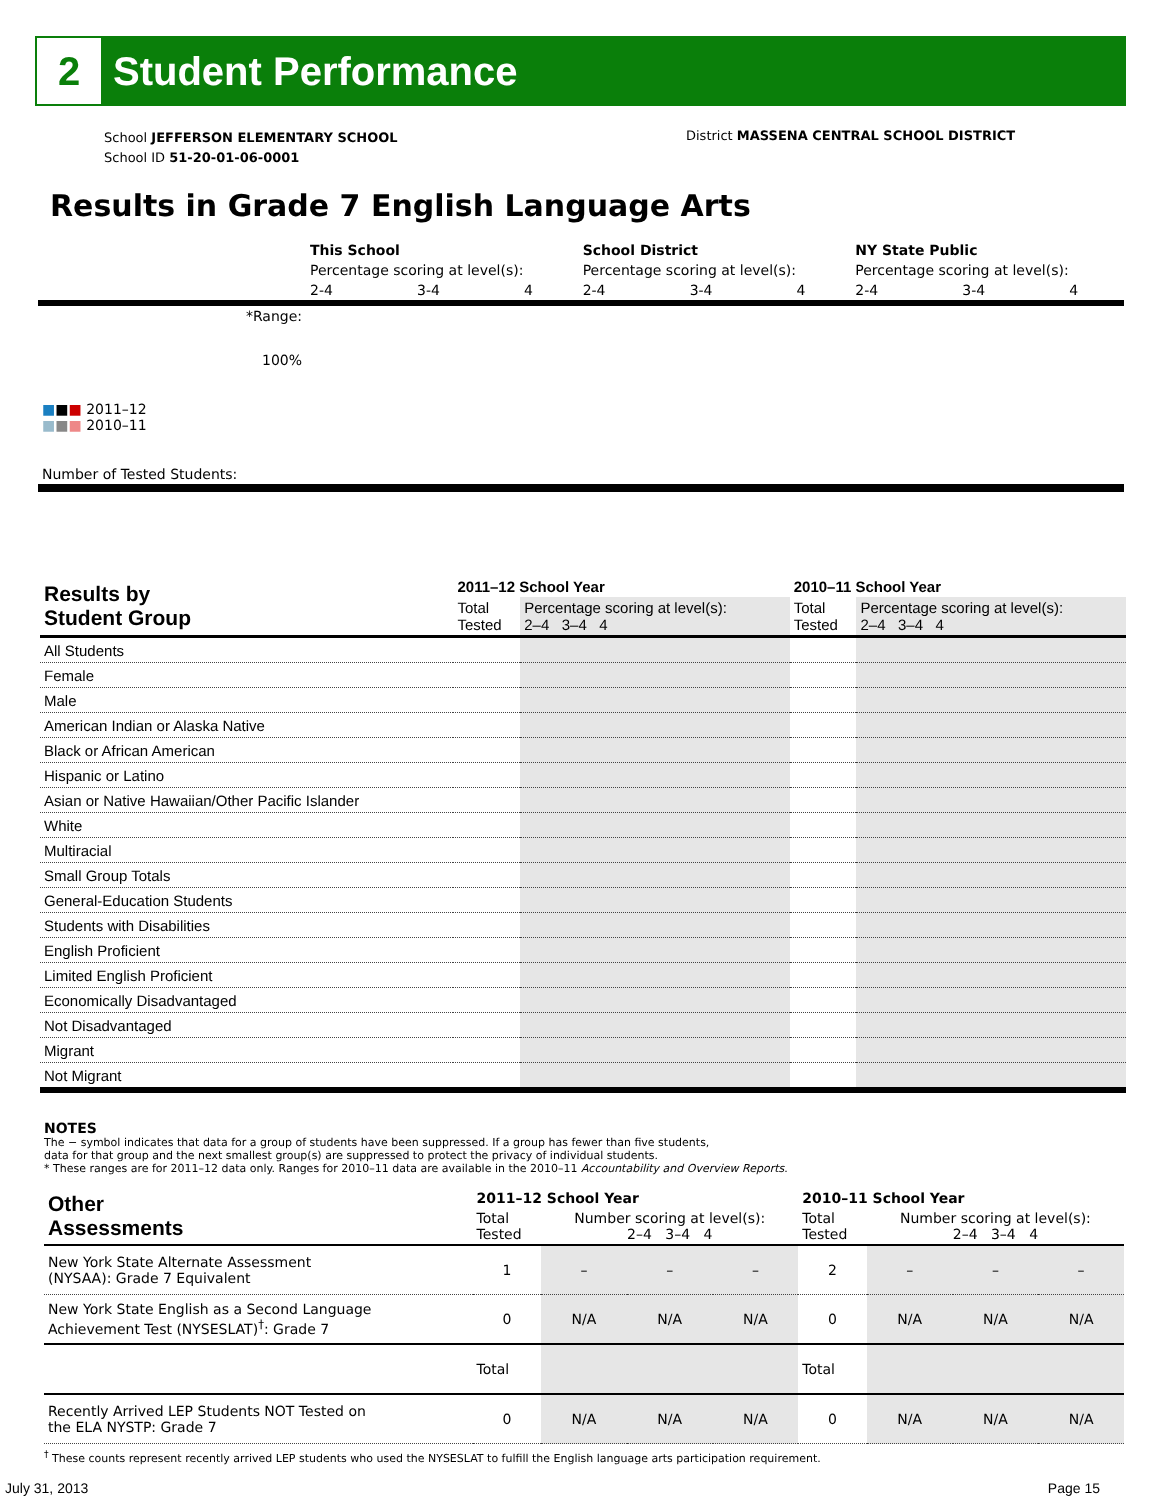2
Student Performance
School JEFFERSON ELEMENTARY SCHOOL
School ID 51-20-01-06-0001
District MASSENA CENTRAL SCHOOL DISTRICT
Results in Grade 7 English Language Arts
| | This School | | | School District | | | NY State Public | | |
| | Percentage scoring at level(s): | | | Percentage scoring at level(s): | | | Percentage scoring at level(s): | | |
| | 2-4 | 3-4 | 4 | 2-4 | 3-4 | 4 | 2-4 | 3-4 | 4 |
| *Range: | | | | | | | | | |
| 100% | | | | | | | | | |
| ■ ■ ■ 2011–12 ■ ■ ■ 2010–11 | | | | | | | | | |
| Number of Tested Students: | | | | | | | | | |
| Results by Student Group | 2011–12 School Year | | 2010–11 School Year | |
| --- | --- | --- | --- | --- |
| | Total Tested | Percentage scoring at level(s): 2–4 3–4 4 | Total Tested | Percentage scoring at level(s): 2–4 3–4 4 |
| All Students | | | | |
| Female | | | | |
| Male | | | | |
| American Indian or Alaska Native | | | | |
| Black or African American | | | | |
| Hispanic or Latino | | | | |
| Asian or Native Hawaiian/Other Pacific Islander | | | | |
| White | | | | |
| Multiracial | | | | |
| Small Group Totals | | | | |
| General-Education Students | | | | |
| Students with Disabilities | | | | |
| English Proficient | | | | |
| Limited English Proficient | | | | |
| Economically Disadvantaged | | | | |
| Not Disadvantaged | | | | |
| Migrant | | | | |
| Not Migrant | | | | |
NOTES
The − symbol indicates that data for a group of students have been suppressed. If a group has fewer than five students,
data for that group and the next smallest group(s) are suppressed to protect the privacy of individual students.
* These ranges are for 2011–12 data only. Ranges for 2010–11 data are available in the 2010–11 Accountability and Overview Reports.
| Other Assessments | 2011–12 School Year | | | | 2010–11 School Year | | | |
| --- | --- | --- | --- | --- | --- | --- | --- | --- |
| | Total Tested | Number scoring at level(s): 2–4 3–4 4 | | | Total Tested | Number scoring at level(s): 2–4 3–4 4 | | |
| New York State Alternate Assessment (NYSAA): Grade 7 Equivalent | 1 | – | – | – | 2 | – | – | – |
| New York State English as a Second Language Achievement Test (NYSESLAT)<sup>†</sup>: Grade 7 | 0 | N/A | N/A | N/A | 0 | N/A | N/A | N/A |
| | Total | | | | Total | | | |
| Recently Arrived LEP Students NOT Tested on the ELA NYSTP: Grade 7 | 0 | N/A | N/A | N/A | 0 | N/A | N/A | N/A |
<sup>†</sup> These counts represent recently arrived LEP students who used the NYSESLAT to fulfill the English language arts participation requirement.
July 31, 2013 Page 15